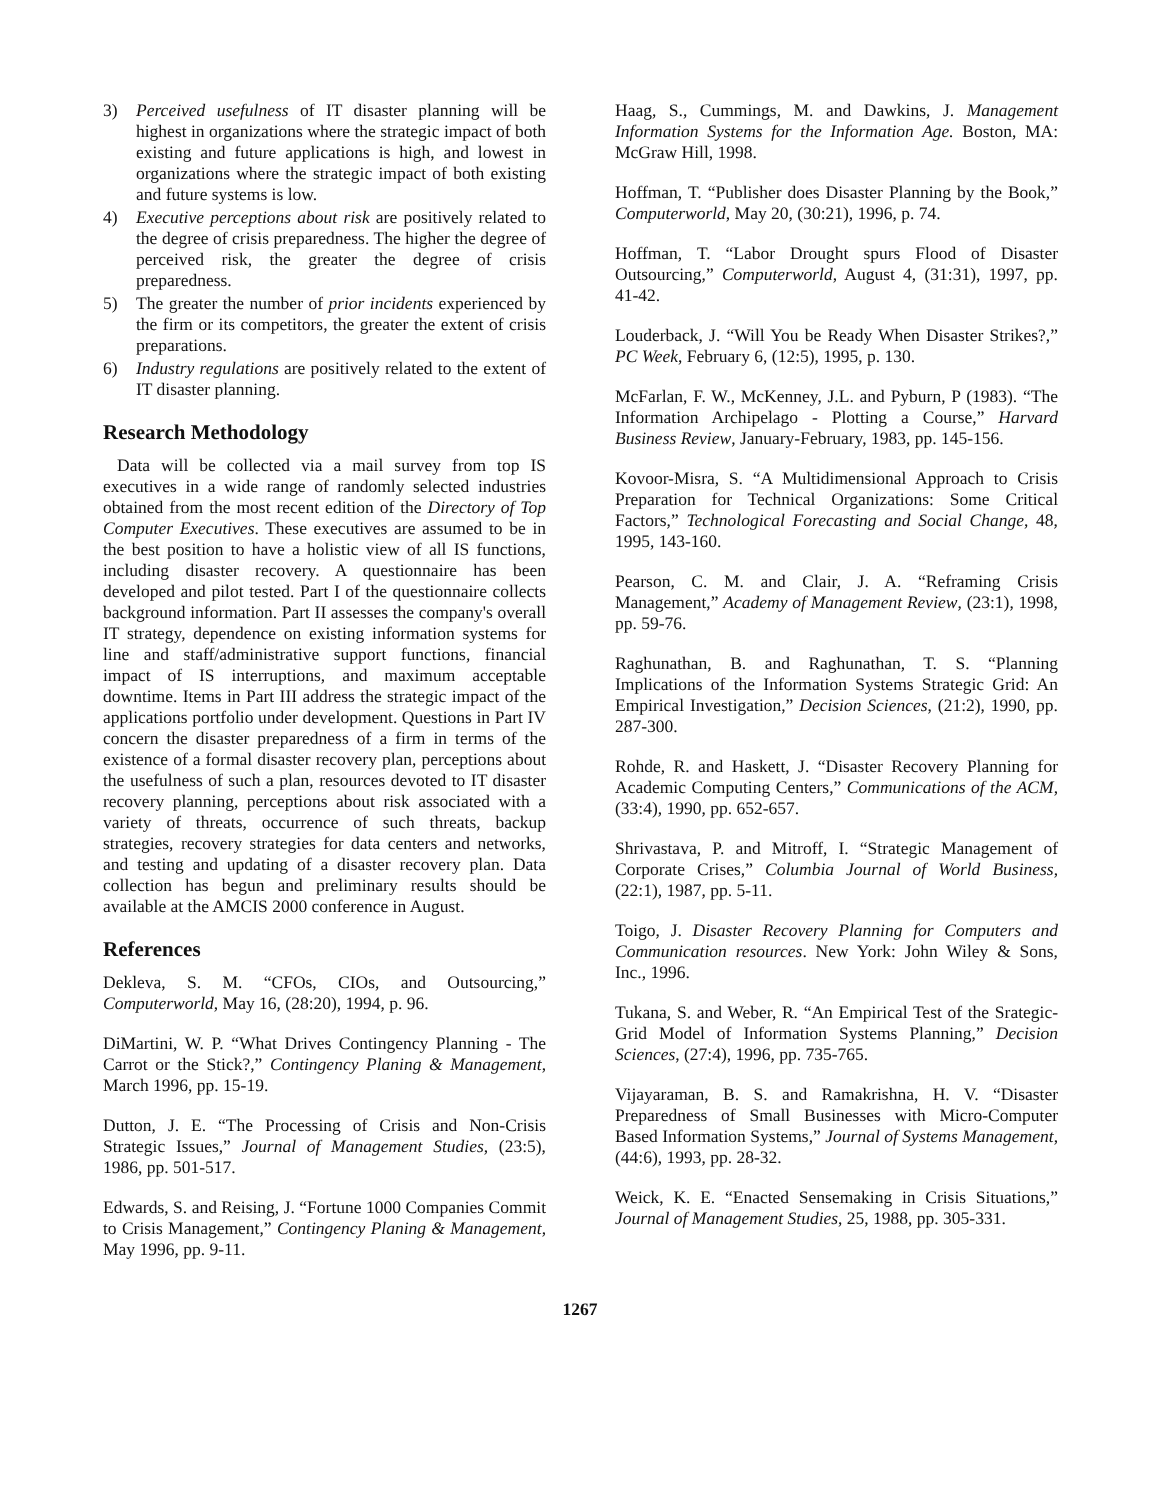3) Perceived usefulness of IT disaster planning will be highest in organizations where the strategic impact of both existing and future applications is high, and lowest in organizations where the strategic impact of both existing and future systems is low.
4) Executive perceptions about risk are positively related to the degree of crisis preparedness. The higher the degree of perceived risk, the greater the degree of crisis preparedness.
5) The greater the number of prior incidents experienced by the firm or its competitors, the greater the extent of crisis preparations.
6) Industry regulations are positively related to the extent of IT disaster planning.
Research Methodology
Data will be collected via a mail survey from top IS executives in a wide range of randomly selected industries obtained from the most recent edition of the Directory of Top Computer Executives. These executives are assumed to be in the best position to have a holistic view of all IS functions, including disaster recovery. A questionnaire has been developed and pilot tested. Part I of the questionnaire collects background information. Part II assesses the company's overall IT strategy, dependence on existing information systems for line and staff/administrative support functions, financial impact of IS interruptions, and maximum acceptable downtime. Items in Part III address the strategic impact of the applications portfolio under development. Questions in Part IV concern the disaster preparedness of a firm in terms of the existence of a formal disaster recovery plan, perceptions about the usefulness of such a plan, resources devoted to IT disaster recovery planning, perceptions about risk associated with a variety of threats, occurrence of such threats, backup strategies, recovery strategies for data centers and networks, and testing and updating of a disaster recovery plan. Data collection has begun and preliminary results should be available at the AMCIS 2000 conference in August.
References
Dekleva, S. M. “CFOs, CIOs, and Outsourcing,” Computerworld, May 16, (28:20), 1994, p. 96.
DiMartini, W. P. “What Drives Contingency Planning - The Carrot or the Stick?,” Contingency Planing & Management, March 1996, pp. 15-19.
Dutton, J. E. “The Processing of Crisis and Non-Crisis Strategic Issues,” Journal of Management Studies, (23:5), 1986, pp. 501-517.
Edwards, S. and Reising, J. “Fortune 1000 Companies Commit to Crisis Management,” Contingency Planing & Management, May 1996, pp. 9-11.
Haag, S., Cummings, M. and Dawkins, J. Management Information Systems for the Information Age. Boston, MA: McGraw Hill, 1998.
Hoffman, T. “Publisher does Disaster Planning by the Book,” Computerworld, May 20, (30:21), 1996, p. 74.
Hoffman, T. “Labor Drought spurs Flood of Disaster Outsourcing,” Computerworld, August 4, (31:31), 1997, pp. 41-42.
Louderback, J. “Will You be Ready When Disaster Strikes?,” PC Week, February 6, (12:5), 1995, p. 130.
McFarlan, F. W., McKenney, J.L. and Pyburn, P (1983). “The Information Archipelago - Plotting a Course,” Harvard Business Review, January-February, 1983, pp. 145-156.
Kovoor-Misra, S. “A Multidimensional Approach to Crisis Preparation for Technical Organizations: Some Critical Factors,” Technological Forecasting and Social Change, 48, 1995, 143-160.
Pearson, C. M. and Clair, J. A. “Reframing Crisis Management,” Academy of Management Review, (23:1), 1998, pp. 59-76.
Raghunathan, B. and Raghunathan, T. S. “Planning Implications of the Information Systems Strategic Grid: An Empirical Investigation,” Decision Sciences, (21:2), 1990, pp. 287-300.
Rohde, R. and Haskett, J. “Disaster Recovery Planning for Academic Computing Centers,” Communications of the ACM, (33:4), 1990, pp. 652-657.
Shrivastava, P. and Mitroff, I. “Strategic Management of Corporate Crises,” Columbia Journal of World Business, (22:1), 1987, pp. 5-11.
Toigo, J. Disaster Recovery Planning for Computers and Communication resources. New York: John Wiley & Sons, Inc., 1996.
Tukana, S. and Weber, R. “An Empirical Test of the Srategic-Grid Model of Information Systems Planning,” Decision Sciences, (27:4), 1996, pp. 735-765.
Vijayaraman, B. S. and Ramakrishna, H. V. “Disaster Preparedness of Small Businesses with Micro-Computer Based Information Systems,” Journal of Systems Management, (44:6), 1993, pp. 28-32.
Weick, K. E. “Enacted Sensemaking in Crisis Situations,” Journal of Management Studies, 25, 1988, pp. 305-331.
1267